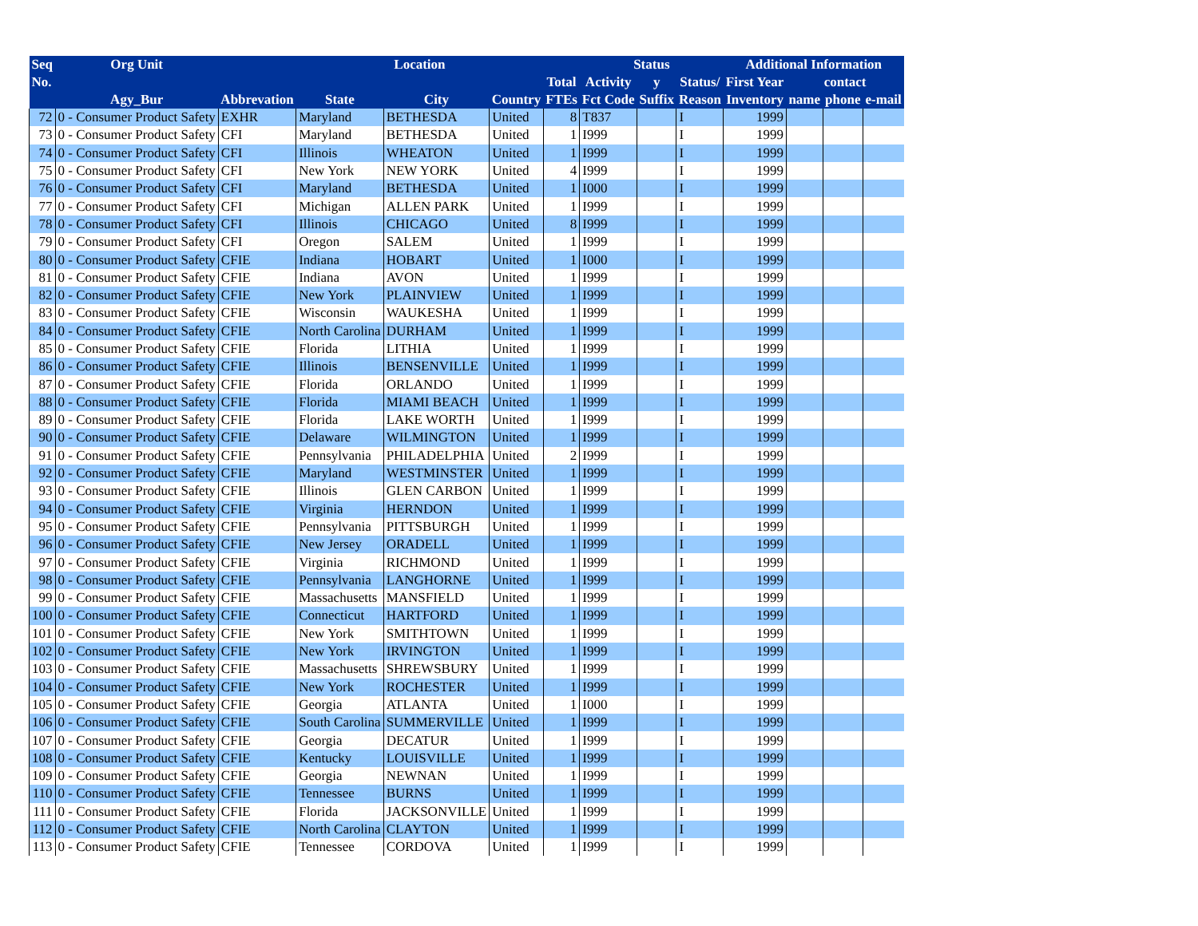| Seq | Org Unit | | Location | | | | Status | | | Additional Information | | | |
| --- | --- | --- | --- | --- | --- | --- | --- | --- | --- | --- | --- | --- | --- |
| No. | | | | | | Total | Activity | y | Status/ | First Year | contact | | |
| | Agy_Bur | Abbrevation | State | City | Country | FTEs | Fct Code | Suffix | Reason | Inventory | name | phone | e-mail |
| 72 | 0 - Consumer Product Safety | EXHR | Maryland | BETHESDA | United | 8 | T837 | | I | 1999 | | | |
| 73 | 0 - Consumer Product Safety | CFI | Maryland | BETHESDA | United | 1 | I999 | | I | 1999 | | | |
| 74 | 0 - Consumer Product Safety | CFI | Illinois | WHEATON | United | 1 | I999 | | I | 1999 | | | |
| 75 | 0 - Consumer Product Safety | CFI | New York | NEW YORK | United | 4 | I999 | | I | 1999 | | | |
| 76 | 0 - Consumer Product Safety | CFI | Maryland | BETHESDA | United | 1 | I000 | | I | 1999 | | | |
| 77 | 0 - Consumer Product Safety | CFI | Michigan | ALLEN PARK | United | 1 | I999 | | I | 1999 | | | |
| 78 | 0 - Consumer Product Safety | CFI | Illinois | CHICAGO | United | 8 | I999 | | I | 1999 | | | |
| 79 | 0 - Consumer Product Safety | CFI | Oregon | SALEM | United | 1 | I999 | | I | 1999 | | | |
| 80 | 0 - Consumer Product Safety | CFIE | Indiana | HOBART | United | 1 | I000 | | I | 1999 | | | |
| 81 | 0 - Consumer Product Safety | CFIE | Indiana | AVON | United | 1 | I999 | | I | 1999 | | | |
| 82 | 0 - Consumer Product Safety | CFIE | New York | PLAINVIEW | United | 1 | I999 | | I | 1999 | | | |
| 83 | 0 - Consumer Product Safety | CFIE | Wisconsin | WAUKESHA | United | 1 | I999 | | I | 1999 | | | |
| 84 | 0 - Consumer Product Safety | CFIE | North Carolina | DURHAM | United | 1 | I999 | | I | 1999 | | | |
| 85 | 0 - Consumer Product Safety | CFIE | Florida | LITHIA | United | 1 | I999 | | I | 1999 | | | |
| 86 | 0 - Consumer Product Safety | CFIE | Illinois | BENSENVILLE | United | 1 | I999 | | I | 1999 | | | |
| 87 | 0 - Consumer Product Safety | CFIE | Florida | ORLANDO | United | 1 | I999 | | I | 1999 | | | |
| 88 | 0 - Consumer Product Safety | CFIE | Florida | MIAMI BEACH | United | 1 | I999 | | I | 1999 | | | |
| 89 | 0 - Consumer Product Safety | CFIE | Florida | LAKE WORTH | United | 1 | I999 | | I | 1999 | | | |
| 90 | 0 - Consumer Product Safety | CFIE | Delaware | WILMINGTON | United | 1 | I999 | | I | 1999 | | | |
| 91 | 0 - Consumer Product Safety | CFIE | Pennsylvania | PHILADELPHIA | United | 2 | I999 | | I | 1999 | | | |
| 92 | 0 - Consumer Product Safety | CFIE | Maryland | WESTMINSTER | United | 1 | I999 | | I | 1999 | | | |
| 93 | 0 - Consumer Product Safety | CFIE | Illinois | GLEN CARBON | United | 1 | I999 | | I | 1999 | | | |
| 94 | 0 - Consumer Product Safety | CFIE | Virginia | HERNDON | United | 1 | I999 | | I | 1999 | | | |
| 95 | 0 - Consumer Product Safety | CFIE | Pennsylvania | PITTSBURGH | United | 1 | I999 | | I | 1999 | | | |
| 96 | 0 - Consumer Product Safety | CFIE | New Jersey | ORADELL | United | 1 | I999 | | I | 1999 | | | |
| 97 | 0 - Consumer Product Safety | CFIE | Virginia | RICHMOND | United | 1 | I999 | | I | 1999 | | | |
| 98 | 0 - Consumer Product Safety | CFIE | Pennsylvania | LANGHORNE | United | 1 | I999 | | I | 1999 | | | |
| 99 | 0 - Consumer Product Safety | CFIE | Massachusetts | MANSFIELD | United | 1 | I999 | | I | 1999 | | | |
| 100 | 0 - Consumer Product Safety | CFIE | Connecticut | HARTFORD | United | 1 | I999 | | I | 1999 | | | |
| 101 | 0 - Consumer Product Safety | CFIE | New York | SMITHTOWN | United | 1 | I999 | | I | 1999 | | | |
| 102 | 0 - Consumer Product Safety | CFIE | New York | IRVINGTON | United | 1 | I999 | | I | 1999 | | | |
| 103 | 0 - Consumer Product Safety | CFIE | Massachusetts | SHREWSBURY | United | 1 | I999 | | I | 1999 | | | |
| 104 | 0 - Consumer Product Safety | CFIE | New York | ROCHESTER | United | 1 | I999 | | I | 1999 | | | |
| 105 | 0 - Consumer Product Safety | CFIE | Georgia | ATLANTA | United | 1 | I000 | | I | 1999 | | | |
| 106 | 0 - Consumer Product Safety | CFIE | South Carolina | SUMMERVILLE | United | 1 | I999 | | I | 1999 | | | |
| 107 | 0 - Consumer Product Safety | CFIE | Georgia | DECATUR | United | 1 | I999 | | I | 1999 | | | |
| 108 | 0 - Consumer Product Safety | CFIE | Kentucky | LOUISVILLE | United | 1 | I999 | | I | 1999 | | | |
| 109 | 0 - Consumer Product Safety | CFIE | Georgia | NEWNAN | United | 1 | I999 | | I | 1999 | | | |
| 110 | 0 - Consumer Product Safety | CFIE | Tennessee | BURNS | United | 1 | I999 | | I | 1999 | | | |
| 111 | 0 - Consumer Product Safety | CFIE | Florida | JACKSONVILLE | United | 1 | I999 | | I | 1999 | | | |
| 112 | 0 - Consumer Product Safety | CFIE | North Carolina | CLAYTON | United | 1 | I999 | | I | 1999 | | | |
| 113 | 0 - Consumer Product Safety | CFIE | Tennessee | CORDOVA | United | 1 | I999 | | I | 1999 | | | |